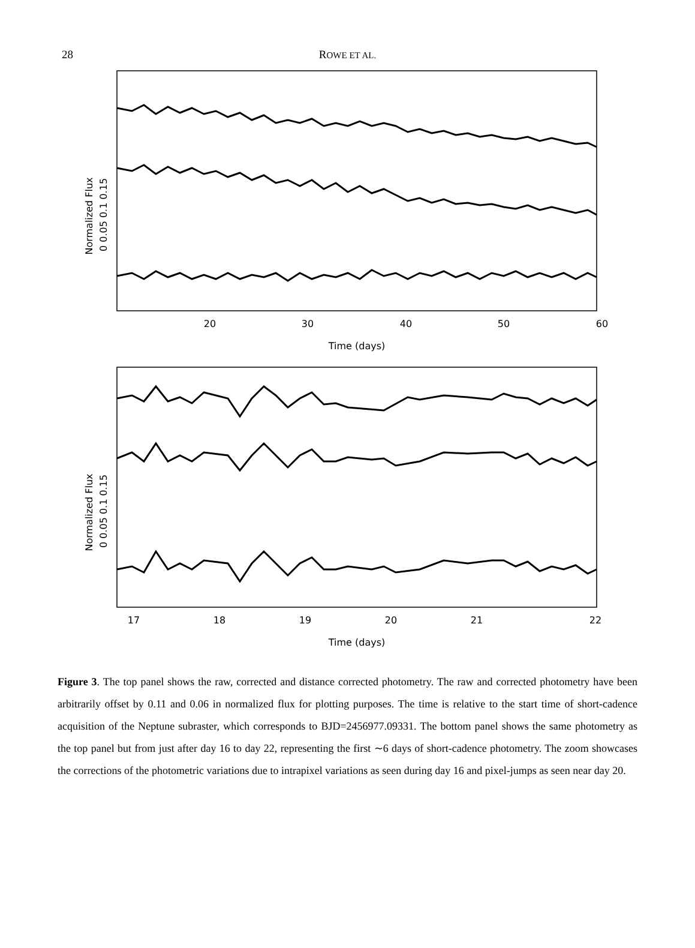28
ROWE ET AL.
20
30
40
50
60
Time (days)
0 0.05 0.1 0.15
Normalized Flux
17
18
19
20
21
22
Time (days)
0 0.05 0.1 0.15
Normalized Flux
Figure 3. The top panel shows the raw, corrected and distance corrected photometry. The raw and corrected photometry have been arbitrarily offset by 0.11 and 0.06 in normalized flux for plotting purposes. The time is relative to the start time of short-cadence acquisition of the Neptune subraster, which corresponds to BJD=2456977.09331. The bottom panel shows the same photometry as the top panel but from just after day 16 to day 22, representing the first ∼6 days of short-cadence photometry. The zoom showcases the corrections of the photometric variations due to intrapixel variations as seen during day 16 and pixel-jumps as seen near day 20.